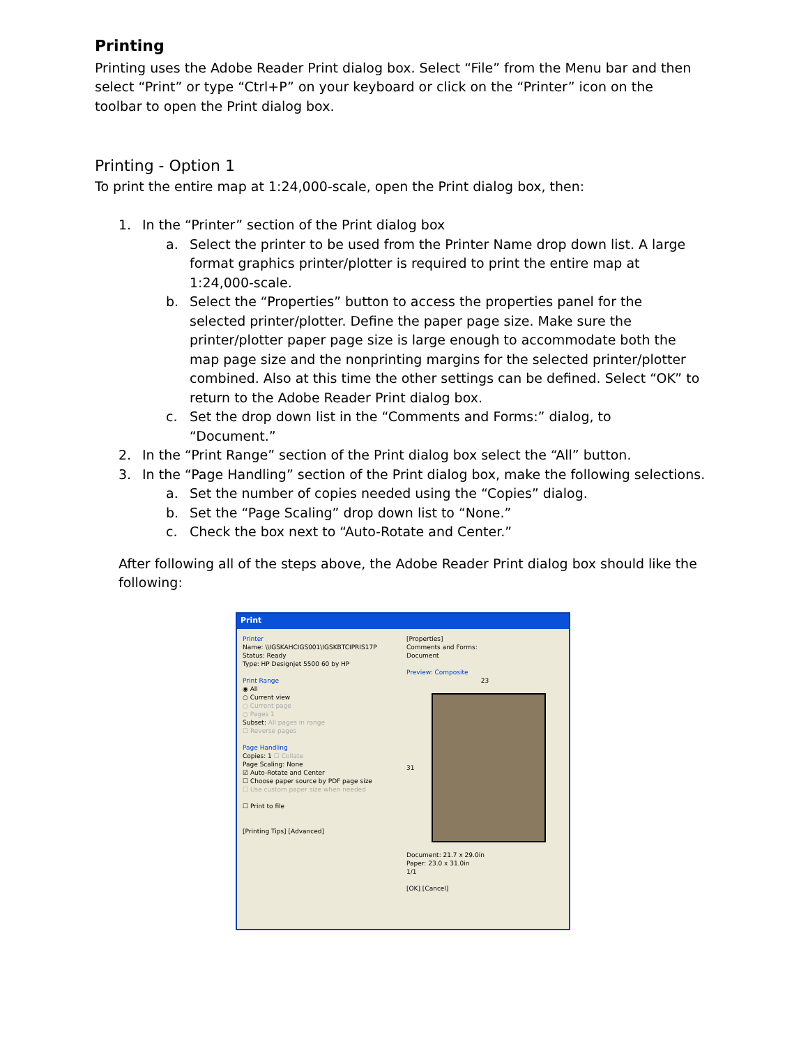Printing
Printing uses the Adobe Reader Print dialog box. Select “File” from the Menu bar and then select “Print” or type “Ctrl+P” on your keyboard or click on the “Printer” icon on the toolbar to open the Print dialog box.
Printing - Option 1
To print the entire map at 1:24,000-scale, open the Print dialog box, then:
1. In the “Printer” section of the Print dialog box
a. Select the printer to be used from the Printer Name drop down list. A large format graphics printer/plotter is required to print the entire map at 1:24,000-scale.
b. Select the “Properties” button to access the properties panel for the selected printer/plotter. Define the paper page size. Make sure the printer/plotter paper page size is large enough to accommodate both the map page size and the nonprinting margins for the selected printer/plotter combined. Also at this time the other settings can be defined. Select “OK” to return to the Adobe Reader Print dialog box.
c. Set the drop down list in the “Comments and Forms:” dialog, to “Document.”
2. In the “Print Range” section of the Print dialog box select the “All” button.
3. In the “Page Handling” section of the Print dialog box, make the following selections.
a. Set the number of copies needed using the “Copies” dialog.
b. Set the “Page Scaling” drop down list to “None.”
c. Check the box next to “Auto-Rotate and Center.”
After following all of the steps above, the Adobe Reader Print dialog box should like the following:
Print
Printer
Name: \\IGSKAHCIGS001\IGSKBTCIPRIS17P
Status: Ready
Type: HP Designjet 5500 60 by HP
Print Range
◉ All
○ Current view
○ Current page
○ Pages 1
Subset: All pages in range
☐ Reverse pages
Page Handling
Copies: 1 ☐ Collate
Page Scaling: None
☑ Auto-Rotate and Center
☐ Choose paper source by PDF page size
☐ Use custom paper size when needed
☐ Print to file
[Printing Tips] [Advanced]
[Properties]
Comments and Forms:
Document
Preview: Composite
23
31
Document: 21.7 x 29.0in
Paper: 23.0 x 31.0in
1/1
[OK] [Cancel]